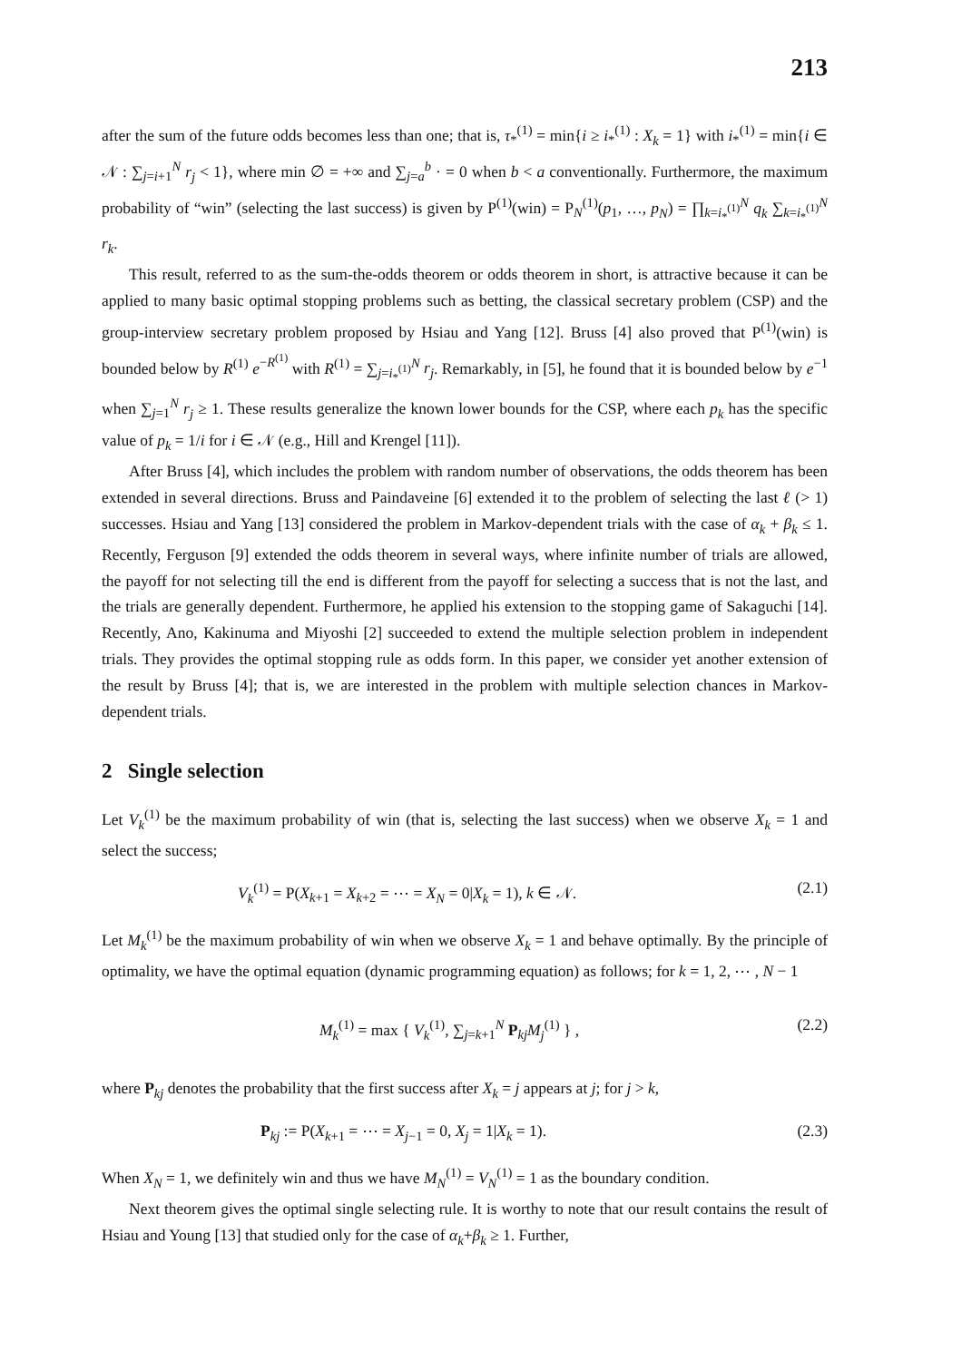213
after the sum of the future odds becomes less than one; that is, τ<sub>*</sub><sup>(1)</sup> = min{i ≥ i<sub>*</sub><sup>(1)</sup> : X<sub>k</sub> = 1} with i<sub>*</sub><sup>(1)</sup> = min{i ∈ 𝒩 : ∑<sub>j=i+1</sub><sup>N</sup> r<sub>j</sub> < 1}, where min ∅ = +∞ and ∑<sub>j=a</sub><sup>b</sup> · = 0 when b < a conventionally. Furthermore, the maximum probability of “win” (selecting the last success) is given by P<sup>(1)</sup>(win) = P<sub>N</sub><sup>(1)</sup>(p<sub>1</sub>, …, p<sub>N</sub>) = ∏<sub>k=i<sub>*</sub><sup>(1)</sup></sub><sup>N</sup> q<sub>k</sub> ∑<sub>k=i<sub>*</sub><sup>(1)</sup></sub><sup>N</sup> r<sub>k</sub>.
This result, referred to as the sum-the-odds theorem or odds theorem in short, is attractive because it can be applied to many basic optimal stopping problems such as betting, the classical secretary problem (CSP) and the group-interview secretary problem proposed by Hsiau and Yang [12]. Bruss [4] also proved that P<sup>(1)</sup>(win) is bounded below by R<sup>(1)</sup> e<sup>−R<sup>(1)</sup></sup> with R<sup>(1)</sup> = ∑<sub>j=i<sub>*</sub><sup>(1)</sup></sub><sup>N</sup> r<sub>j</sub>. Remarkably, in [5], he found that it is bounded below by e<sup>−1</sup> when ∑<sub>j=1</sub><sup>N</sup> r<sub>j</sub> ≥ 1. These results generalize the known lower bounds for the CSP, where each p<sub>k</sub> has the specific value of p<sub>k</sub> = 1/i for i ∈ 𝒩 (e.g., Hill and Krengel [11]).
After Bruss [4], which includes the problem with random number of observations, the odds theorem has been extended in several directions. Bruss and Paindaveine [6] extended it to the problem of selecting the last ℓ (> 1) successes. Hsiau and Yang [13] considered the problem in Markov-dependent trials with the case of α<sub>k</sub> + β<sub>k</sub> ≤ 1. Recently, Ferguson [9] extended the odds theorem in several ways, where infinite number of trials are allowed, the payoff for not selecting till the end is different from the payoff for selecting a success that is not the last, and the trials are generally dependent. Furthermore, he applied his extension to the stopping game of Sakaguchi [14]. Recently, Ano, Kakinuma and Miyoshi [2] succeeded to extend the multiple selection problem in independent trials. They provides the optimal stopping rule as odds form. In this paper, we consider yet another extension of the result by Bruss [4]; that is, we are interested in the problem with multiple selection chances in Markov-dependent trials.
2 Single selection
Let V<sub>k</sub><sup>(1)</sup> be the maximum probability of win (that is, selecting the last success) when we observe X<sub>k</sub> = 1 and select the success;
V<sub>k</sub><sup>(1)</sup> = P(X<sub>k+1</sub> = X<sub>k+2</sub> = ⋯ = X<sub>N</sub> = 0|X<sub>k</sub> = 1), k ∈ 𝒩. (2.1)
Let M<sub>k</sub><sup>(1)</sup> be the maximum probability of win when we observe X<sub>k</sub> = 1 and behave optimally. By the principle of optimality, we have the optimal equation (dynamic programming equation) as follows; for k = 1, 2, ⋯ , N − 1
M<sub>k</sub><sup>(1)</sup> = max { V<sub>k</sub><sup>(1)</sup>, ∑<sub>j=k+1</sub><sup>N</sup> P<sub>kj</sub>M<sub>j</sub><sup>(1)</sup> } , (2.2)
where P<sub>kj</sub> denotes the probability that the first success after X<sub>k</sub> = j appears at j; for j > k,
P<sub>kj</sub> := P(X<sub>k+1</sub> = ⋯ = X<sub>j−1</sub> = 0, X<sub>j</sub> = 1|X<sub>k</sub> = 1). (2.3)
When X<sub>N</sub> = 1, we definitely win and thus we have M<sub>N</sub><sup>(1)</sup> = V<sub>N</sub><sup>(1)</sup> = 1 as the boundary condition.
Next theorem gives the optimal single selecting rule. It is worthy to note that our result contains the result of Hsiau and Young [13] that studied only for the case of α<sub>k</sub>+β<sub>k</sub> ≥ 1. Further,